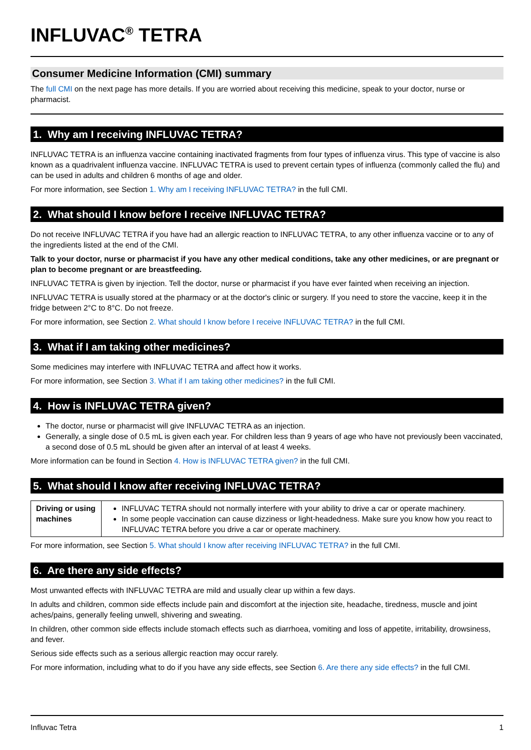INFLUVAC<sup>®</sup> TETRA
Consumer Medicine Information (CMI) summary
The full CMI on the next page has more details. If you are worried about receiving this medicine, speak to your doctor, nurse or pharmacist.
1. Why am I receiving INFLUVAC TETRA?
INFLUVAC TETRA is an influenza vaccine containing inactivated fragments from four types of influenza virus. This type of vaccine is also known as a quadrivalent influenza vaccine. INFLUVAC TETRA is used to prevent certain types of influenza (commonly called the flu) and can be used in adults and children 6 months of age and older.
For more information, see Section 1. Why am I receiving INFLUVAC TETRA? in the full CMI.
2. What should I know before I receive INFLUVAC TETRA?
Do not receive INFLUVAC TETRA if you have had an allergic reaction to INFLUVAC TETRA, to any other influenza vaccine or to any of the ingredients listed at the end of the CMI.
Talk to your doctor, nurse or pharmacist if you have any other medical conditions, take any other medicines, or are pregnant or plan to become pregnant or are breastfeeding.
INFLUVAC TETRA is given by injection. Tell the doctor, nurse or pharmacist if you have ever fainted when receiving an injection.
INFLUVAC TETRA is usually stored at the pharmacy or at the doctor's clinic or surgery. If you need to store the vaccine, keep it in the fridge between 2°C to 8°C. Do not freeze.
For more information, see Section 2. What should I know before I receive INFLUVAC TETRA? in the full CMI.
3. What if I am taking other medicines?
Some medicines may interfere with INFLUVAC TETRA and affect how it works.
For more information, see Section 3. What if I am taking other medicines? in the full CMI.
4. How is INFLUVAC TETRA given?
The doctor, nurse or pharmacist will give INFLUVAC TETRA as an injection.
Generally, a single dose of 0.5 mL is given each year. For children less than 9 years of age who have not previously been vaccinated, a second dose of 0.5 mL should be given after an interval of at least 4 weeks.
More information can be found in Section 4. How is INFLUVAC TETRA given? in the full CMI.
5. What should I know after receiving INFLUVAC TETRA?
| Driving or using machines | INFLUVAC TETRA should not normally interfere with your ability to drive a car or operate machinery. In some people vaccination can cause dizziness or light-headedness. Make sure you know how you react to INFLUVAC TETRA before you drive a car or operate machinery. |
For more information, see Section 5. What should I know after receiving INFLUVAC TETRA? in the full CMI.
6. Are there any side effects?
Most unwanted effects with INFLUVAC TETRA are mild and usually clear up within a few days.
In adults and children, common side effects include pain and discomfort at the injection site, headache, tiredness, muscle and joint aches/pains, generally feeling unwell, shivering and sweating.
In children, other common side effects include stomach effects such as diarrhoea, vomiting and loss of appetite, irritability, drowsiness, and fever.
Serious side effects such as a serious allergic reaction may occur rarely.
For more information, including what to do if you have any side effects, see Section 6. Are there any side effects? in the full CMI.
Influvac Tetra 1